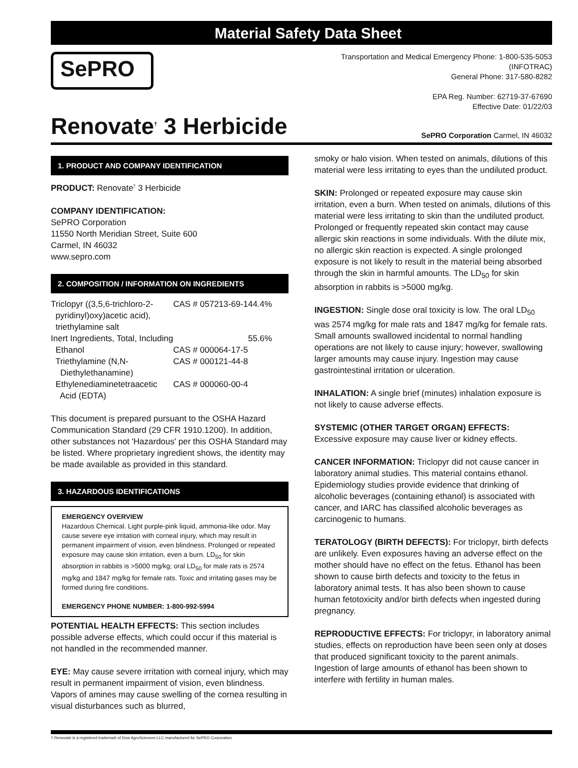Material Safety Data Sheet
SePRO
Transportation and Medical Emergency Phone: 1-800-535-5053
(INFOTRAC)
General Phone: 317-580-8282
EPA Reg. Number: 62719-37-67690
Effective Date: 01/22/03
Renovate<sup>†</sup> 3 Herbicide
SePRO Corporation Carmel, IN 46032
1. PRODUCT AND COMPANY IDENTIFICATION
PRODUCT: Renovate<sup>†</sup> 3 Herbicide
COMPANY IDENTIFICATION:
SePRO Corporation
11550 North Meridian Street, Suite 600
Carmel, IN 46032
www.sepro.com
2. COMPOSITION / INFORMATION ON INGREDIENTS
| Triclopyr ((3,5,6-trichloro-2- pyridinyl)oxy)acetic acid), triethylamine salt | CAS # 057213-69-1 | 44.4% |
| Inert Ingredients, Total, Including | | 55.6% |
| Ethanol | CAS # 000064-17-5 | |
| Triethylamine (N,N- Diethylethanamine) | CAS # 000121-44-8 | |
| Ethylenediaminetetraacetic Acid (EDTA) | CAS # 000060-00-4 | |
This document is prepared pursuant to the OSHA Hazard Communication Standard (29 CFR 1910.1200). In addition, other substances not 'Hazardous' per this OSHA Standard may be listed. Where proprietary ingredient shows, the identity may be made available as provided in this standard.
3. HAZARDOUS IDENTIFICATIONS
EMERGENCY OVERVIEW
Hazardous Chemical. Light purple-pink liquid, ammonia-like odor. May cause severe eye irritation with corneal injury, which may result in permanent impairment of vision, even blindness. Prolonged or repeated exposure may cause skin irritation, even a burn. LD<sub>50</sub> for skin absorption in rabbits is >5000 mg/kg; oral LD<sub>50</sub> for male rats is 2574 mg/kg and 1847 mg/kg for female rats. Toxic and irritating gases may be formed during fire conditions.
EMERGENCY PHONE NUMBER: 1-800-992-5994
POTENTIAL HEALTH EFFECTS: This section includes possible adverse effects, which could occur if this material is not handled in the recommended manner.
EYE: May cause severe irritation with corneal injury, which may result in permanent impairment of vision, even blindness. Vapors of amines may cause swelling of the cornea resulting in visual disturbances such as blurred,
smoky or halo vision. When tested on animals, dilutions of this material were less irritating to eyes than the undiluted product.
SKIN: Prolonged or repeated exposure may cause skin irritation, even a burn. When tested on animals, dilutions of this material were less irritating to skin than the undiluted product. Prolonged or frequently repeated skin contact may cause allergic skin reactions in some individuals. With the dilute mix, no allergic skin reaction is expected. A single prolonged exposure is not likely to result in the material being absorbed through the skin in harmful amounts. The LD<sub>50</sub> for skin absorption in rabbits is >5000 mg/kg.
INGESTION: Single dose oral toxicity is low. The oral LD<sub>50</sub> was 2574 mg/kg for male rats and 1847 mg/kg for female rats. Small amounts swallowed incidental to normal handling operations are not likely to cause injury; however, swallowing larger amounts may cause injury. Ingestion may cause gastrointestinal irritation or ulceration.
INHALATION: A single brief (minutes) inhalation exposure is not likely to cause adverse effects.
SYSTEMIC (OTHER TARGET ORGAN) EFFECTS:
Excessive exposure may cause liver or kidney effects.
CANCER INFORMATION: Triclopyr did not cause cancer in laboratory animal studies. This material contains ethanol. Epidemiology studies provide evidence that drinking of alcoholic beverages (containing ethanol) is associated with cancer, and IARC has classified alcoholic beverages as carcinogenic to humans.
TERATOLOGY (BIRTH DEFECTS): For triclopyr, birth defects are unlikely. Even exposures having an adverse effect on the mother should have no effect on the fetus. Ethanol has been shown to cause birth defects and toxicity to the fetus in laboratory animal tests. It has also been shown to cause human fetotoxicity and/or birth defects when ingested during pregnancy.
REPRODUCTIVE EFFECTS: For triclopyr, in laboratory animal studies, effects on reproduction have been seen only at doses that produced significant toxicity to the parent animals. Ingestion of large amounts of ethanol has been shown to interfere with fertility in human males.
† Renovate is a registered trademark of Dow AgroSciences LLC manufactured for SePRO Corporation.